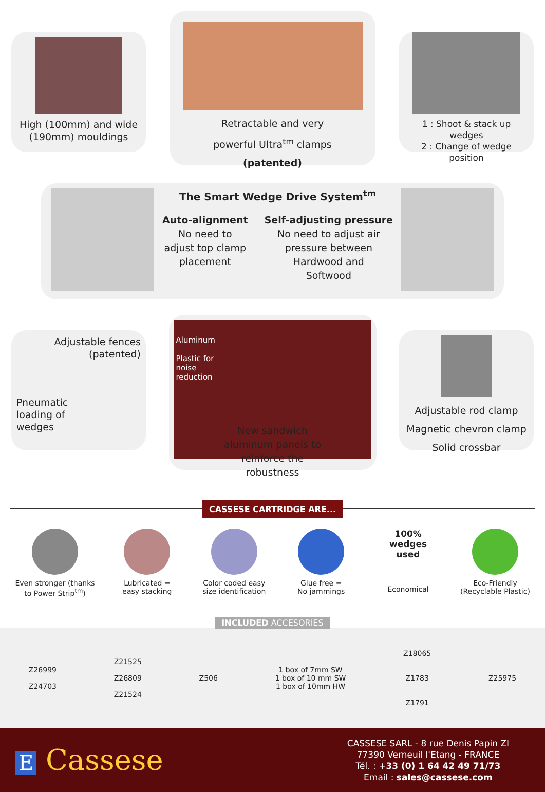High (100mm) and wide (190mm) mouldings
Retractable and very
powerful Ultra<sup>tm</sup> clamps
(patented)
1 : Shoot & stack up wedges
2 : Change of wedge position
The Smart Wedge Drive System<sup>tm</sup>
Auto-alignment
No need to
adjust top clamp
placement
Self-adjusting pressure
No need to adjust air
pressure between
Hardwood and
Softwood
Adjustable fences
(patented)
Pneumatic
loading of
wedges
Aluminum
Plastic for
noise
reduction
Adjustable rod clamp
Magnetic chevron clamp
Solid crossbar
New sandwich
aluminum panels to
reinforce the
robustness
CASSESE CARTRIDGE ARE...
Even stronger (thanks to Power Strip<sup>tm</sup>)
Lubricated =
easy stacking
Color coded easy size identification
Glue free =
No jammings
100%
wedges
used
Economical
Eco-Friendly (Recyclable Plastic)
INCLUDED ACCESORIES
Z26999
Z24703
Z21525
Z26809
Z21524
Z506
1 box of 7mm SW
1 box of 10 mm SW
1 box of 10mm HW
Z18065
Z1783
Z1791
Z25975
E Cassese
CASSESE SARL - 8 rue Denis Papin ZI
77390 Verneuil l'Etang - FRANCE
Tél. : +33 (0) 1 64 42 49 71/73
Email : sales@cassese.com